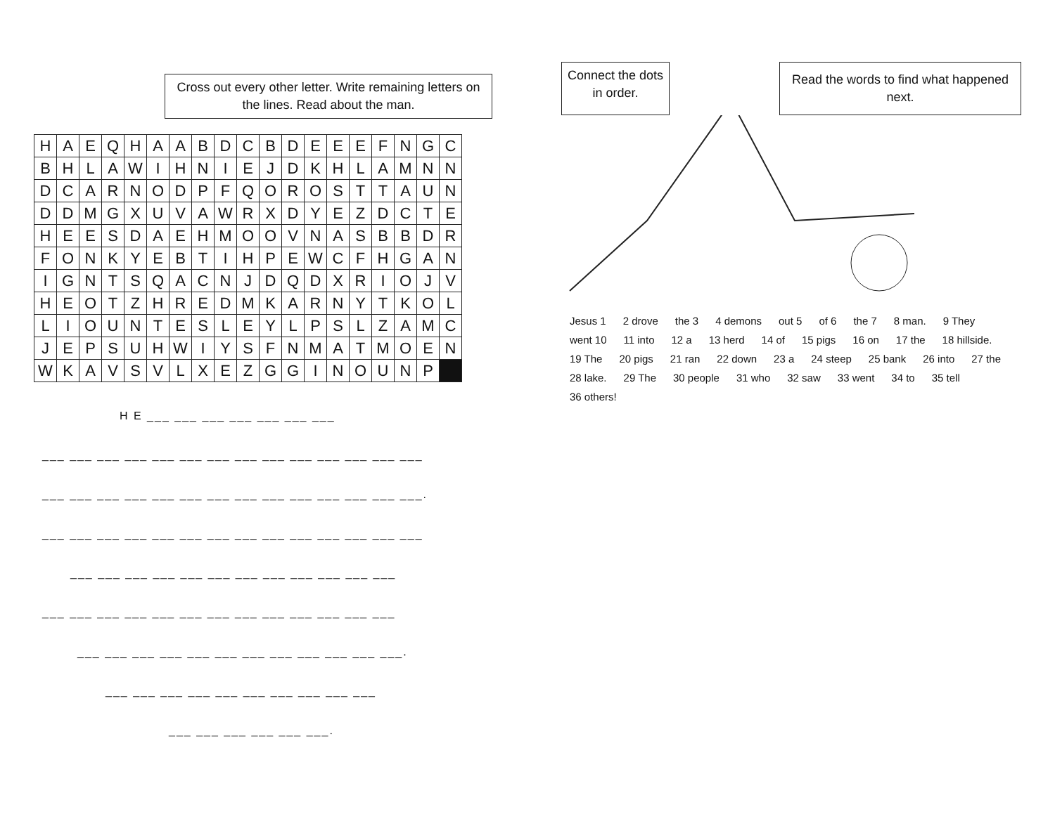Cross out every other letter. Write remaining letters on the lines. Read about the man.
| H | A | E | Q | H | A | A | B | D | C | B | D | E | E | E | F | N | G | C |
| B | H | L | A | W | I | H | N | I | E | J | D | K | H | L | A | M | N | N |
| D | C | A | R | N | O | D | P | F | Q | O | R | O | S | T | T | A | U | N |
| D | D | M | G | X | U | V | A | W | R | X | D | Y | E | Z | D | C | T | E |
| H | E | E | S | D | A | E | H | M | O | O | V | N | A | S | B | B | D | R |
| F | O | N | K | Y | E | B | T | I | H | P | E | W | C | F | H | G | A | N |
| I | G | N | T | S | Q | A | C | N | J | D | Q | D | X | R | I | O | J | V |
| H | E | O | T | Z | H | R | E | D | M | K | A | R | N | Y | T | K | O | L |
| L | I | O | U | N | T | E | S | L | E | Y | L | P | S | L | Z | A | M | C |
| J | E | P | S | U | H | W | I | Y | S | F | N | M | A | T | M | O | E | N |
| W | K | A | V | S | V | L | X | E | Z | G | G | I | N | O | U | N | P | |
H E ___ ___ ___ ___ ___ ___ ___
___ ___ ___ ___ ___ ___ ___ ___ ___ ___ ___ ___ ___ ___
___ ___ ___ ___ ___ ___ ___ ___ ___ ___ ___ ___ ___ ___.
___ ___ ___ ___ ___ ___ ___ ___ ___ ___ ___ ___ ___ ___
___ ___ ___ ___ ___ ___ ___ ___ ___ ___ ___ ___
___ ___ ___ ___ ___ ___ ___ ___ ___ ___ ___ ___ ___
___ ___ ___ ___ ___ ___ ___ ___ ___ ___ ___ ___.
___ ___ ___ ___ ___ ___ ___ ___ ___ ___
___ ___ ___ ___ ___ ___.
Connect the dots in order.
Read the words to find what happened next.
Jesus 1 2 drove the 3 4 demons out 5 of 6 the 7 8 man. 9 They went 10 11 into 12 a 13 herd 14 of 15 pigs 16 on 17 the 18 hillside. 19 The 20 pigs 21 ran 22 down 23 a 24 steep 25 bank 26 into 27 the 28 lake. 29 The 30 people 31 who 32 saw 33 went 34 to 35 tell 36 others!